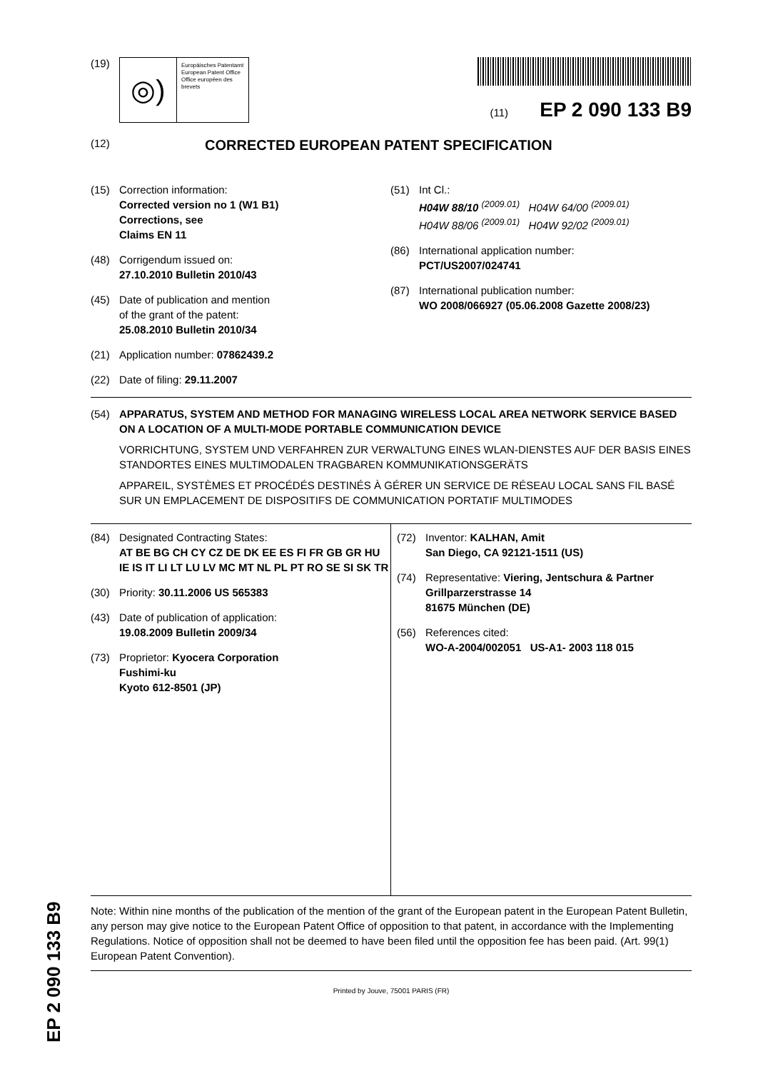(19)
◎)
Europäisches Patentamt
European Patent Office
Office européen des brevets
(11) EP 2 090 133 B9
(12) CORRECTED EUROPEAN PATENT SPECIFICATION
(15) Correction information:
Corrected version no 1 (W1 B1)
Corrections, see
Claims EN 11
(48) Corrigendum issued on:
27.10.2010 Bulletin 2010/43
(45) Date of publication and mention
of the grant of the patent:
25.08.2010 Bulletin 2010/34
(21) Application number: 07862439.2
(22) Date of filing: 29.11.2007
(51) Int Cl.:
H04W 88/10 <sup>(2009.01)</sup> H04W 64/00 <sup>(2009.01)</sup>
H04W 88/06 <sup>(2009.01)</sup> H04W 92/02 <sup>(2009.01)</sup>
(86) International application number:
PCT/US2007/024741
(87) International publication number:
WO 2008/066927 (05.06.2008 Gazette 2008/23)
(54) APPARATUS, SYSTEM AND METHOD FOR MANAGING WIRELESS LOCAL AREA NETWORK SERVICE BASED ON A LOCATION OF A MULTI-MODE PORTABLE COMMUNICATION DEVICE
VORRICHTUNG, SYSTEM UND VERFAHREN ZUR VERWALTUNG EINES WLAN-DIENSTES AUF DER BASIS EINES STANDORTES EINES MULTIMODALEN TRAGBAREN KOMMUNIKATIONSGERÄTS
APPAREIL, SYSTÈMES ET PROCÉDÉS DESTINÉS À GÉRER UN SERVICE DE RÉSEAU LOCAL SANS FIL BASÉ SUR UN EMPLACEMENT DE DISPOSITIFS DE COMMUNICATION PORTATIF MULTIMODES
(84) Designated Contracting States:
AT BE BG CH CY CZ DE DK EE ES FI FR GB GR HU IE IS IT LI LT LU LV MC MT NL PL PT RO SE SI SK TR
(30) Priority: 30.11.2006 US 565383
(43) Date of publication of application:
19.08.2009 Bulletin 2009/34
(73) Proprietor: Kyocera Corporation
Fushimi-ku
Kyoto 612-8501 (JP)
(72) Inventor: KALHAN, Amit
San Diego, CA 92121-1511 (US)
(74) Representative: Viering, Jentschura & Partner
Grillparzerstrasse 14
81675 München (DE)
(56) References cited:
WO-A-2004/002051 US-A1- 2003 118 015
Note: Within nine months of the publication of the mention of the grant of the European patent in the European Patent Bulletin, any person may give notice to the European Patent Office of opposition to that patent, in accordance with the Implementing Regulations. Notice of opposition shall not be deemed to have been filed until the opposition fee has been paid. (Art. 99(1) European Patent Convention).
Printed by Jouve, 75001 PARIS (FR)
EP 2 090 133 B9